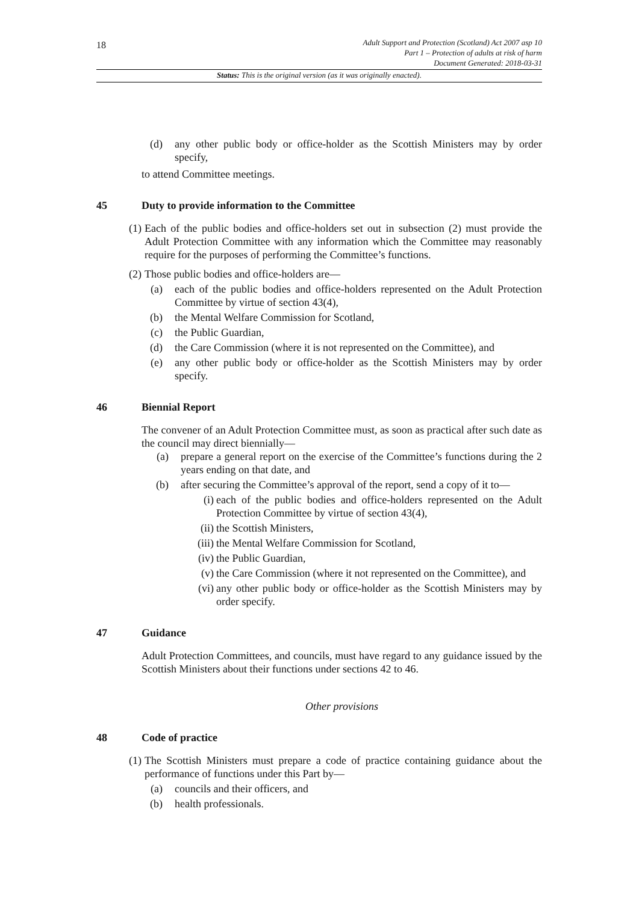18
Adult Support and Protection (Scotland) Act 2007 asp 10
Part 1 – Protection of adults at risk of harm
Document Generated: 2018-03-31
Status: This is the original version (as it was originally enacted).
(d) any other public body or office-holder as the Scottish Ministers may by order specify,
to attend Committee meetings.
45 Duty to provide information to the Committee
(1)
Each of the public bodies and office-holders set out in subsection (2) must provide the Adult Protection Committee with any information which the Committee may reasonably require for the purposes of performing the Committee’s functions.
(2)
Those public bodies and office-holders are—
(a) each of the public bodies and office-holders represented on the Adult Protection Committee by virtue of section 43(4),
(b) the Mental Welfare Commission for Scotland,
(c) the Public Guardian,
(d) the Care Commission (where it is not represented on the Committee), and
(e) any other public body or office-holder as the Scottish Ministers may by order specify.
46 Biennial Report
The convener of an Adult Protection Committee must, as soon as practical after such date as the council may direct biennially—
(a) prepare a general report on the exercise of the Committee’s functions during the 2 years ending on that date, and
(b) after securing the Committee’s approval of the report, send a copy of it to—
(i) each of the public bodies and office-holders represented on the Adult Protection Committee by virtue of section 43(4),
(ii) the Scottish Ministers,
(iii)
the Mental Welfare Commission for Scotland,
(iv) the Public Guardian,
(v) the Care Commission (where it not represented on the Committee), and
(vi) any other public body or office-holder as the Scottish Ministers may by order specify.
47 Guidance
Adult Protection Committees, and councils, must have regard to any guidance issued by the Scottish Ministers about their functions under sections 42 to 46.
Other provisions
48 Code of practice
(1)
The Scottish Ministers must prepare a code of practice containing guidance about the performance of functions under this Part by—
(a) councils and their officers, and
(b) health professionals.